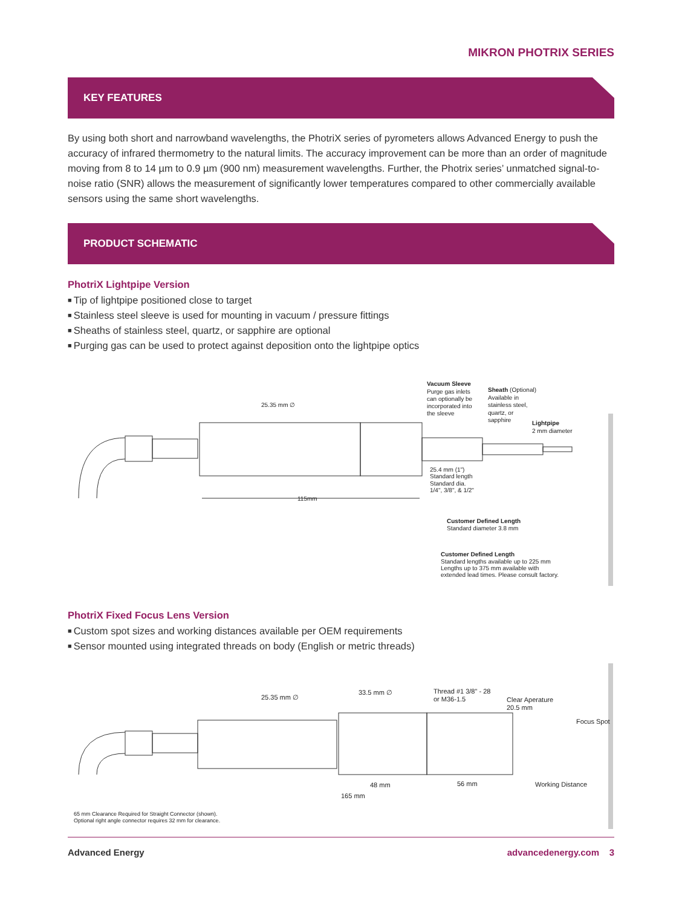MIKRON PHOTRIX SERIES
KEY FEATURES
By using both short and narrowband wavelengths, the PhotriX series of pyrometers allows Advanced Energy to push the accuracy of infrared thermometry to the natural limits. The accuracy improvement can be more than an order of magnitude moving from 8 to 14 µm to 0.9 µm (900 nm) measurement wavelengths. Further, the Photrix series’ unmatched signal-to-noise ratio (SNR) allows the measurement of significantly lower temperatures compared to other commercially available sensors using the same short wavelengths.
PRODUCT SCHEMATIC
PhotriX Lightpipe Version
Tip of lightpipe positioned close to target
Stainless steel sleeve is used for mounting in vacuum / pressure fittings
Sheaths of stainless steel, quartz, or sapphire are optional
Purging gas can be used to protect against deposition onto the lightpipe optics
25.35 mm ∅
115mm
Vacuum Sleeve
Purge gas inlets
can optionally be
incorporated into
the sleeve
Sheath (Optional)
Available in
stainless steel,
quartz, or
sapphire
Lightpipe
2 mm diameter
25.4 mm (1")
Standard length
Standard dia.
1/4", 3/8", & 1/2"
Customer Defined Length
Standard diameter 3.8 mm
Customer Defined Length
Standard lengths available up to 225 mm
Lengths up to 375 mm available with
extended lead times. Please consult factory.
PhotriX Fixed Focus Lens Version
Custom spot sizes and working distances available per OEM requirements
Sensor mounted using integrated threads on body (English or metric threads)
25.35 mm ∅
33.5 mm ∅
Thread #1 3/8" - 28
or M36-1.5
Clear Aperature
20.5 mm
Focus Spot
48 mm
56 mm
Working Distance
165 mm
65 mm Clearance Required for Straight Connector (shown).
Optional right angle connector requires 32 mm for clearance.
Advanced Energy advancedenergy.com 3